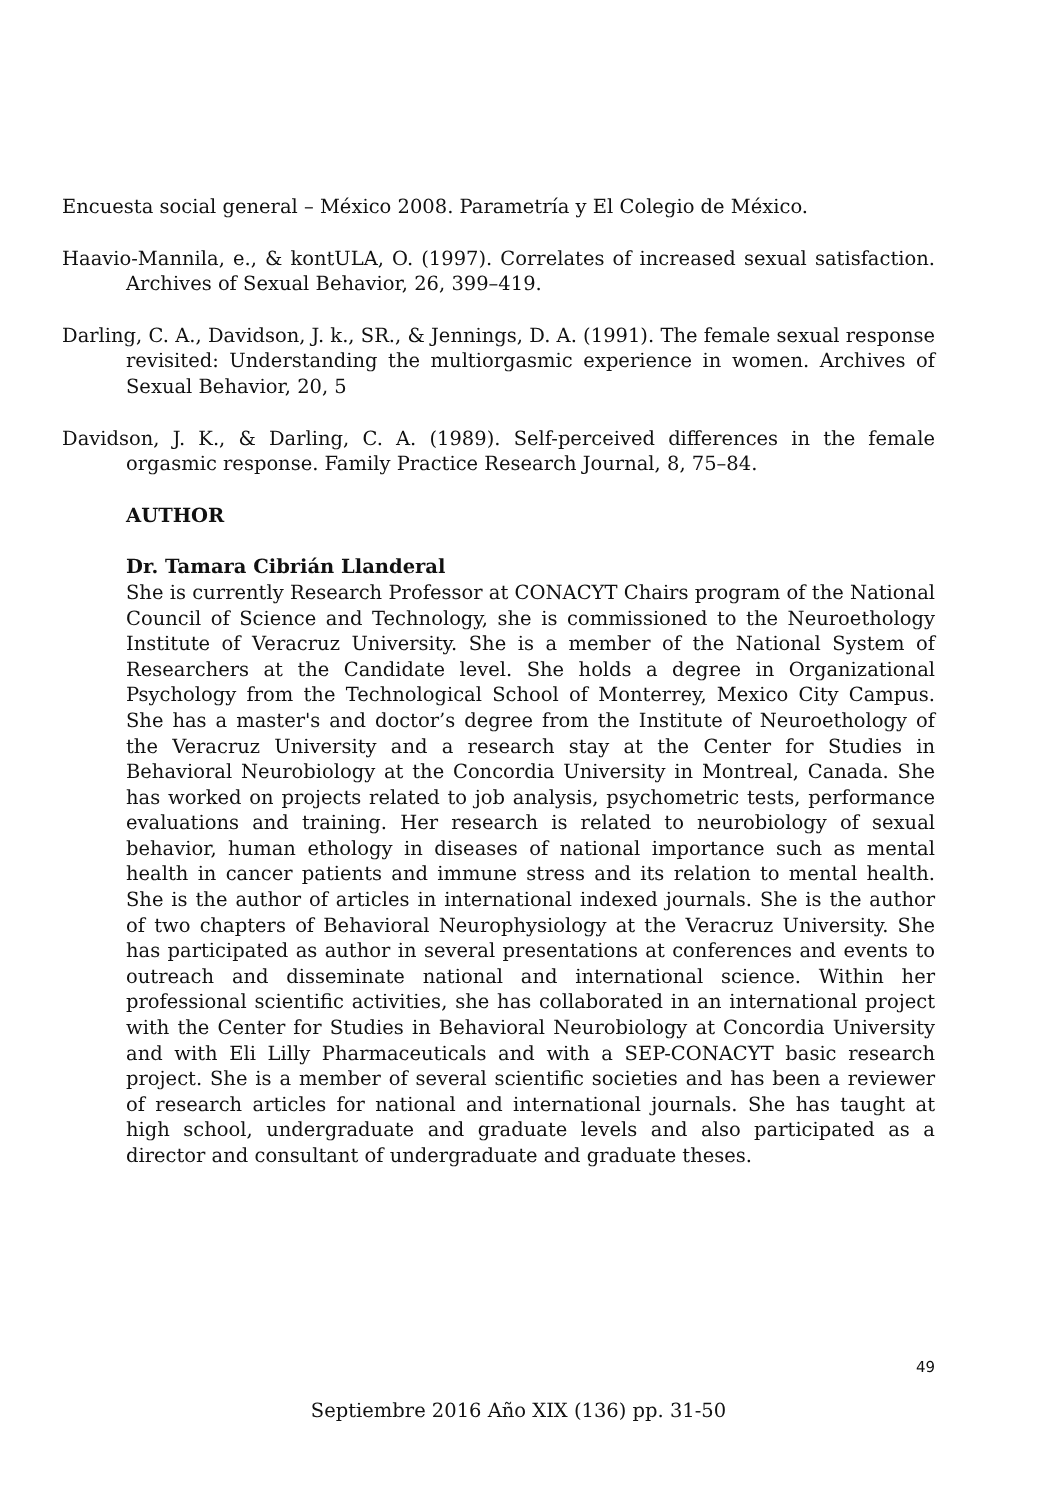Encuesta social general – México 2008. Parametría y El Colegio de México.
Haavio-Mannila, e., & kontULA, O. (1997). Correlates of increased sexual satisfaction. Archives of Sexual Behavior, 26, 399–419.
Darling, C. A., Davidson, J. k., SR., & Jennings, D. A. (1991). The female sexual response revisited: Understanding the multiorgasmic experience in women. Archives of Sexual Behavior, 20, 5
Davidson, J. K., & Darling, C. A. (1989). Self-perceived differences in the female orgasmic response. Family Practice Research Journal, 8, 75–84.
AUTHOR
Dr. Tamara Cibrián Llanderal
She is currently Research Professor at CONACYT Chairs program of the National Council of Science and Technology, she is commissioned to the Neuroethology Institute of Veracruz University. She is a member of the National System of Researchers at the Candidate level. She holds a degree in Organizational Psychology from the Technological School of Monterrey, Mexico City Campus. She has a master's and doctor’s degree from the Institute of Neuroethology of the Veracruz University and a research stay at the Center for Studies in Behavioral Neurobiology at the Concordia University in Montreal, Canada. She has worked on projects related to job analysis, psychometric tests, performance evaluations and training. Her research is related to neurobiology of sexual behavior, human ethology in diseases of national importance such as mental health in cancer patients and immune stress and its relation to mental health. She is the author of articles in international indexed journals. She is the author of two chapters of Behavioral Neurophysiology at the Veracruz University. She has participated as author in several presentations at conferences and events to outreach and disseminate national and international science. Within her professional scientific activities, she has collaborated in an international project with the Center for Studies in Behavioral Neurobiology at Concordia University and with Eli Lilly Pharmaceuticals and with a SEP-CONACYT basic research project. She is a member of several scientific societies and has been a reviewer of research articles for national and international journals. She has taught at high school, undergraduate and graduate levels and also participated as a director and consultant of undergraduate and graduate theses.
49
Septiembre 2016 Año XIX (136) pp. 31-50